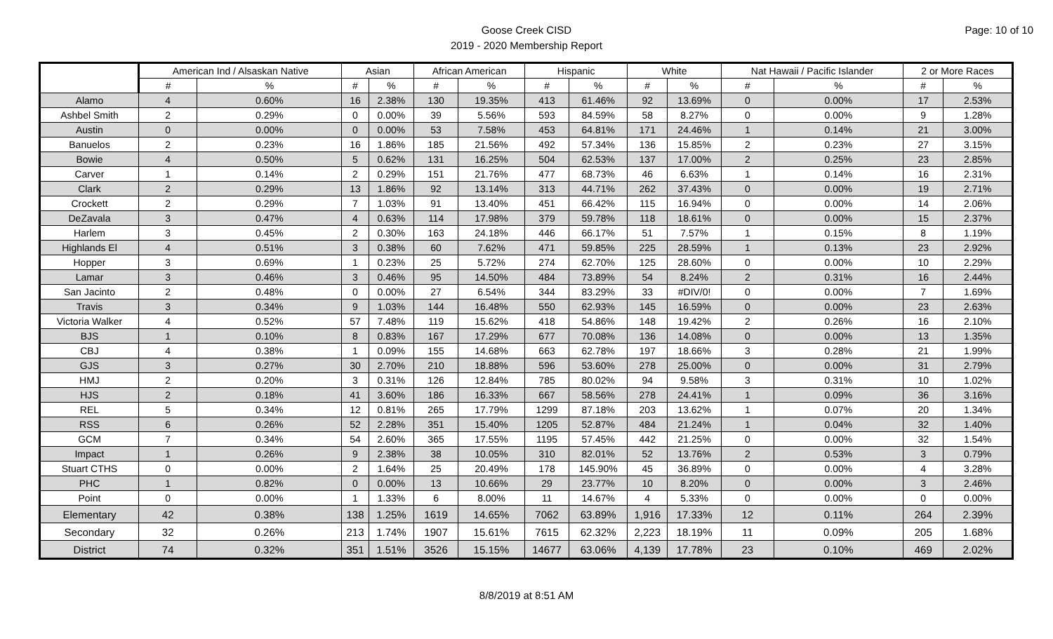Page: 10 of 10
Goose Creek CISD
2019 - 2020 Membership Report
| | American Ind / Alsaskan Native | | Asian | | African American | | Hispanic | | White | | Nat Hawaii / Pacific Islander | | 2 or More Races | |
| --- | --- | --- | --- | --- | --- | --- | --- | --- | --- | --- | --- | --- | --- | --- |
| | # | % | # | % | # | % | # | % | # | % | # | % | # | % |
| Alamo | 4 | 0.60% | 16 | 2.38% | 130 | 19.35% | 413 | 61.46% | 92 | 13.69% | 0 | 0.00% | 17 | 2.53% |
| Ashbel Smith | 2 | 0.29% | 0 | 0.00% | 39 | 5.56% | 593 | 84.59% | 58 | 8.27% | 0 | 0.00% | 9 | 1.28% |
| Austin | 0 | 0.00% | 0 | 0.00% | 53 | 7.58% | 453 | 64.81% | 171 | 24.46% | 1 | 0.14% | 21 | 3.00% |
| Banuelos | 2 | 0.23% | 16 | 1.86% | 185 | 21.56% | 492 | 57.34% | 136 | 15.85% | 2 | 0.23% | 27 | 3.15% |
| Bowie | 4 | 0.50% | 5 | 0.62% | 131 | 16.25% | 504 | 62.53% | 137 | 17.00% | 2 | 0.25% | 23 | 2.85% |
| Carver | 1 | 0.14% | 2 | 0.29% | 151 | 21.76% | 477 | 68.73% | 46 | 6.63% | 1 | 0.14% | 16 | 2.31% |
| Clark | 2 | 0.29% | 13 | 1.86% | 92 | 13.14% | 313 | 44.71% | 262 | 37.43% | 0 | 0.00% | 19 | 2.71% |
| Crockett | 2 | 0.29% | 7 | 1.03% | 91 | 13.40% | 451 | 66.42% | 115 | 16.94% | 0 | 0.00% | 14 | 2.06% |
| DeZavala | 3 | 0.47% | 4 | 0.63% | 114 | 17.98% | 379 | 59.78% | 118 | 18.61% | 0 | 0.00% | 15 | 2.37% |
| Harlem | 3 | 0.45% | 2 | 0.30% | 163 | 24.18% | 446 | 66.17% | 51 | 7.57% | 1 | 0.15% | 8 | 1.19% |
| Highlands El | 4 | 0.51% | 3 | 0.38% | 60 | 7.62% | 471 | 59.85% | 225 | 28.59% | 1 | 0.13% | 23 | 2.92% |
| Hopper | 3 | 0.69% | 1 | 0.23% | 25 | 5.72% | 274 | 62.70% | 125 | 28.60% | 0 | 0.00% | 10 | 2.29% |
| Lamar | 3 | 0.46% | 3 | 0.46% | 95 | 14.50% | 484 | 73.89% | 54 | 8.24% | 2 | 0.31% | 16 | 2.44% |
| San Jacinto | 2 | 0.48% | 0 | 0.00% | 27 | 6.54% | 344 | 83.29% | 33 | #DIV/0! | 0 | 0.00% | 7 | 1.69% |
| Travis | 3 | 0.34% | 9 | 1.03% | 144 | 16.48% | 550 | 62.93% | 145 | 16.59% | 0 | 0.00% | 23 | 2.63% |
| Victoria Walker | 4 | 0.52% | 57 | 7.48% | 119 | 15.62% | 418 | 54.86% | 148 | 19.42% | 2 | 0.26% | 16 | 2.10% |
| BJS | 1 | 0.10% | 8 | 0.83% | 167 | 17.29% | 677 | 70.08% | 136 | 14.08% | 0 | 0.00% | 13 | 1.35% |
| CBJ | 4 | 0.38% | 1 | 0.09% | 155 | 14.68% | 663 | 62.78% | 197 | 18.66% | 3 | 0.28% | 21 | 1.99% |
| GJS | 3 | 0.27% | 30 | 2.70% | 210 | 18.88% | 596 | 53.60% | 278 | 25.00% | 0 | 0.00% | 31 | 2.79% |
| HMJ | 2 | 0.20% | 3 | 0.31% | 126 | 12.84% | 785 | 80.02% | 94 | 9.58% | 3 | 0.31% | 10 | 1.02% |
| HJS | 2 | 0.18% | 41 | 3.60% | 186 | 16.33% | 667 | 58.56% | 278 | 24.41% | 1 | 0.09% | 36 | 3.16% |
| REL | 5 | 0.34% | 12 | 0.81% | 265 | 17.79% | 1299 | 87.18% | 203 | 13.62% | 1 | 0.07% | 20 | 1.34% |
| RSS | 6 | 0.26% | 52 | 2.28% | 351 | 15.40% | 1205 | 52.87% | 484 | 21.24% | 1 | 0.04% | 32 | 1.40% |
| GCM | 7 | 0.34% | 54 | 2.60% | 365 | 17.55% | 1195 | 57.45% | 442 | 21.25% | 0 | 0.00% | 32 | 1.54% |
| Impact | 1 | 0.26% | 9 | 2.38% | 38 | 10.05% | 310 | 82.01% | 52 | 13.76% | 2 | 0.53% | 3 | 0.79% |
| Stuart CTHS | 0 | 0.00% | 2 | 1.64% | 25 | 20.49% | 178 | 145.90% | 45 | 36.89% | 0 | 0.00% | 4 | 3.28% |
| PHC | 1 | 0.82% | 0 | 0.00% | 13 | 10.66% | 29 | 23.77% | 10 | 8.20% | 0 | 0.00% | 3 | 2.46% |
| Point | 0 | 0.00% | 1 | 1.33% | 6 | 8.00% | 11 | 14.67% | 4 | 5.33% | 0 | 0.00% | 0 | 0.00% |
| Elementary | 42 | 0.38% | 138 | 1.25% | 1619 | 14.65% | 7062 | 63.89% | 1,916 | 17.33% | 12 | 0.11% | 264 | 2.39% |
| Secondary | 32 | 0.26% | 213 | 1.74% | 1907 | 15.61% | 7615 | 62.32% | 2,223 | 18.19% | 11 | 0.09% | 205 | 1.68% |
| District | 74 | 0.32% | 351 | 1.51% | 3526 | 15.15% | 14677 | 63.06% | 4,139 | 17.78% | 23 | 0.10% | 469 | 2.02% |
8/8/2019 at 8:51 AM